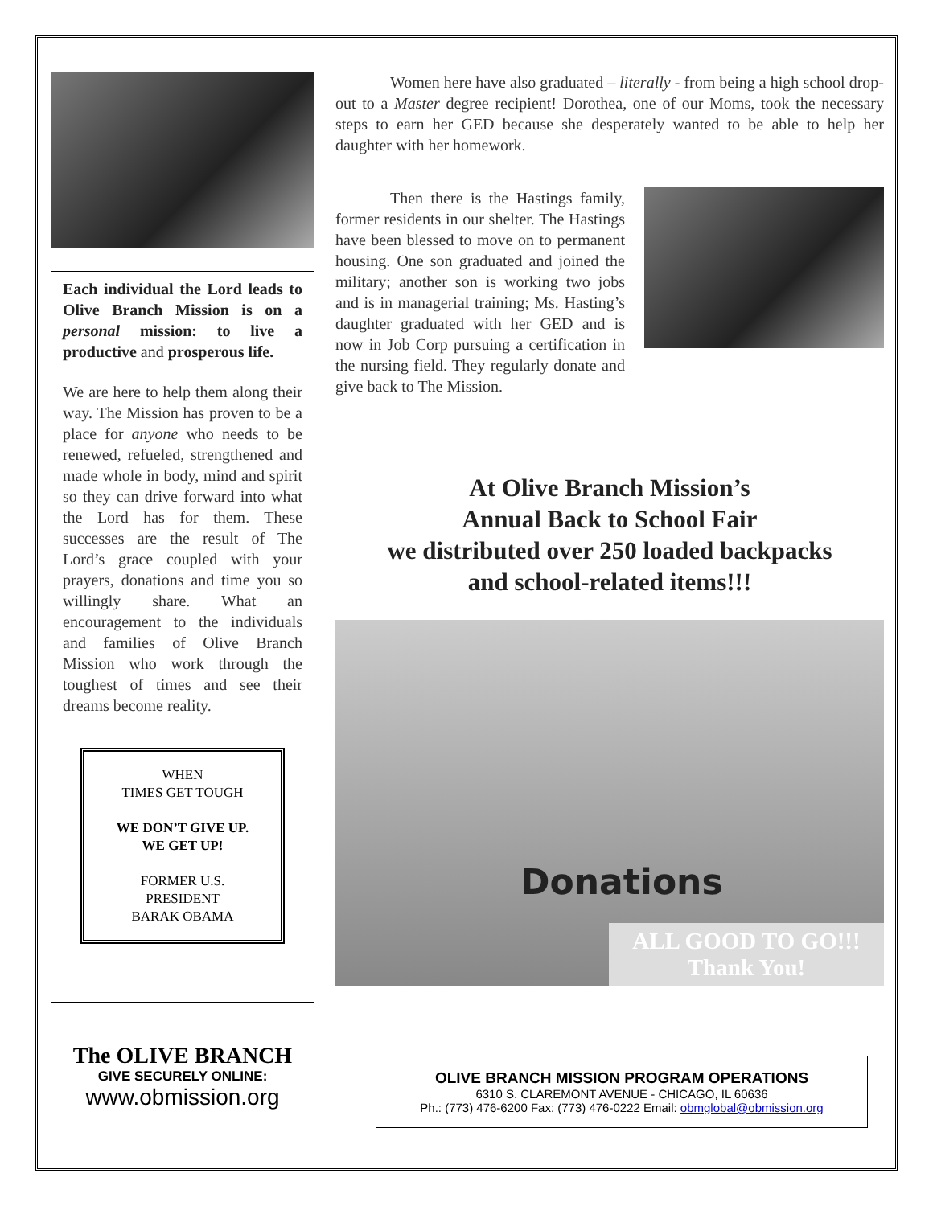Each individual the Lord leads to Olive Branch Mission is on a personal mission: to live a productive and prosperous life.
We are here to help them along their way. The Mission has proven to be a place for anyone who needs to be renewed, refueled, strengthened and made whole in body, mind and spirit so they can drive forward into what the Lord has for them. These successes are the result of The Lord’s grace coupled with your prayers, donations and time you so willingly share. What an encouragement to the individuals and families of Olive Branch Mission who work through the toughest of times and see their dreams become reality.
WHEN
TIMES GET TOUGH
WE DON’T GIVE UP.
WE GET UP!
FORMER U.S.
PRESIDENT
BARAK OBAMA
The OLIVE BRANCH
GIVE SECURELY ONLINE:
www.obmission.org
Women here have also graduated – literally - from being a high school drop-out to a Master degree recipient! Dorothea, one of our Moms, took the necessary steps to earn her GED because she desperately wanted to be able to help her daughter with her homework.
Then there is the Hastings family, former residents in our shelter. The Hastings have been blessed to move on to permanent housing. One son graduated and joined the military; another son is working two jobs and is in managerial training; Ms. Hasting’s daughter graduated with her GED and is now in Job Corp pursuing a certification in the nursing field. They regularly donate and give back to The Mission.
At Olive Branch Mission’s
Annual Back to School Fair
we distributed over 250 loaded backpacks
and school-related items!!!
Donations
ALL GOOD TO GO!!!
Thank You!
OLIVE BRANCH MISSION PROGRAM OPERATIONS
6310 S. CLAREMONT AVENUE - CHICAGO, IL 60636
Ph.: (773) 476-6200 Fax: (773) 476-0222 Email: obmglobal@obmission.org